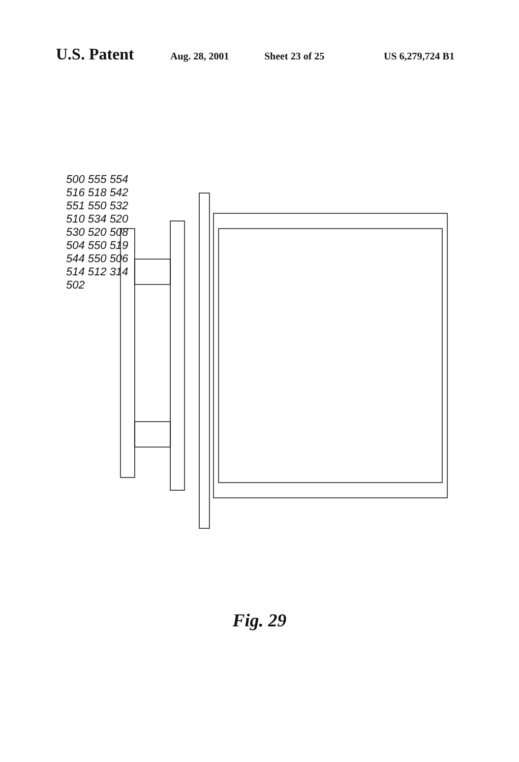U.S. Patent Aug. 28, 2001 Sheet 23 of 25 US 6,279,724 B1
500 555 554 516 518 542 551 550 532 510 534 520 530 520 508 504 550 519 544 550 506 514 512 314 502
Fig. 29